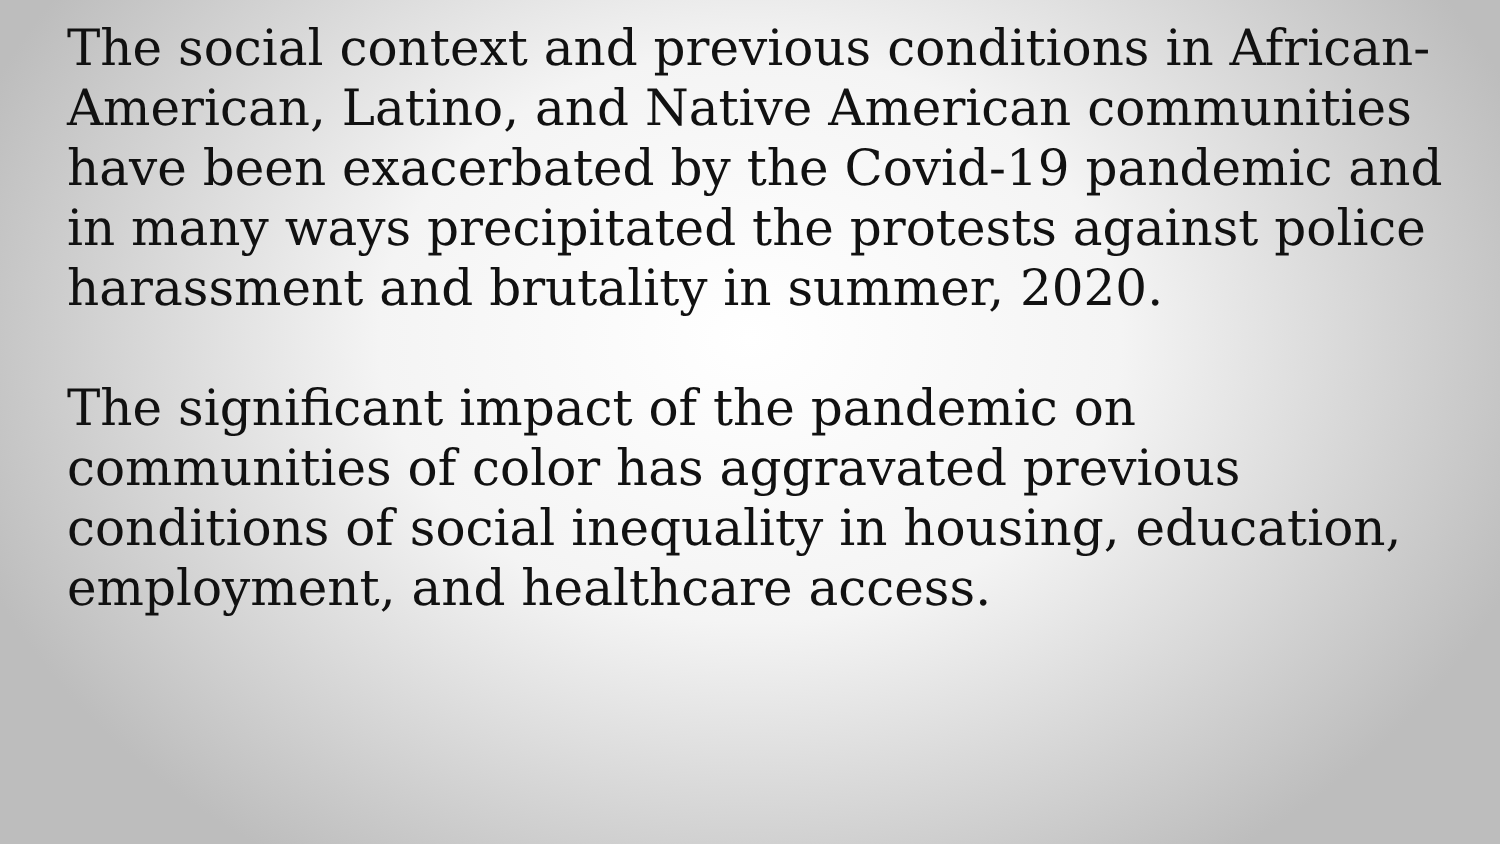The social context and previous conditions in African-American, Latino, and Native American communities have been exacerbated by the Covid-19 pandemic and in many ways precipitated the protests against police harassment and brutality in summer, 2020.
The significant impact of the pandemic on communities of color has aggravated previous conditions of social inequality in housing, education, employment, and healthcare access.